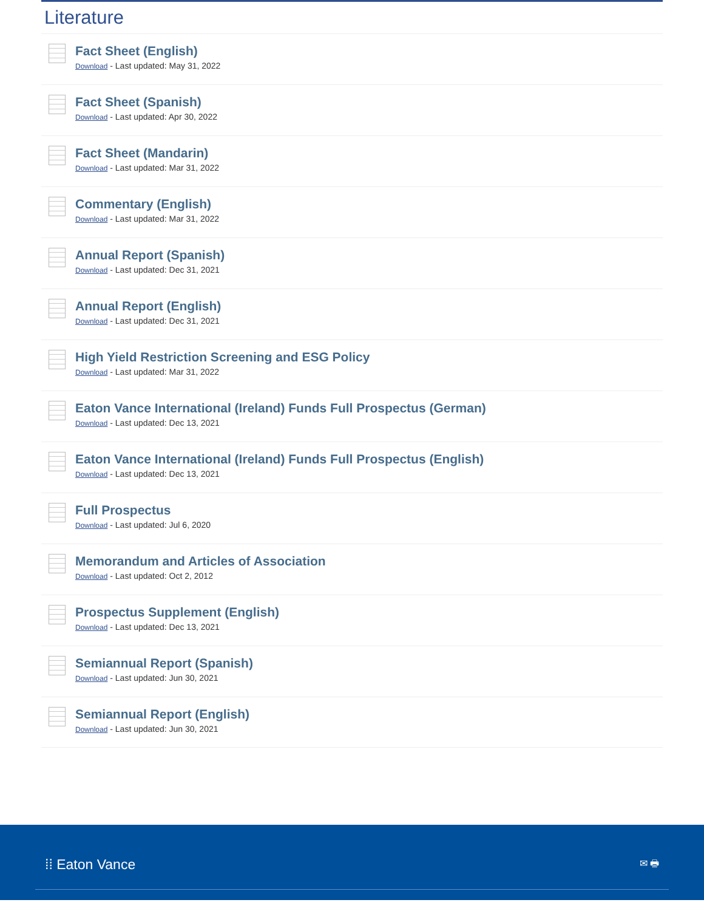Literature
Fact Sheet (English)
Download - Last updated: May 31, 2022
Fact Sheet (Spanish)
Download - Last updated: Apr 30, 2022
Fact Sheet (Mandarin)
Download - Last updated: Mar 31, 2022
Commentary (English)
Download - Last updated: Mar 31, 2022
Annual Report (Spanish)
Download - Last updated: Dec 31, 2021
Annual Report (English)
Download - Last updated: Dec 31, 2021
High Yield Restriction Screening and ESG Policy
Download - Last updated: Mar 31, 2022
Eaton Vance International (Ireland) Funds Full Prospectus (German)
Download - Last updated: Dec 13, 2021
Eaton Vance International (Ireland) Funds Full Prospectus (English)
Download - Last updated: Dec 13, 2021
Full Prospectus
Download - Last updated: Jul 6, 2020
Memorandum and Articles of Association
Download - Last updated: Oct 2, 2012
Prospectus Supplement (English)
Download - Last updated: Dec 13, 2021
Semiannual Report (Spanish)
Download - Last updated: Jun 30, 2021
Semiannual Report (English)
Download - Last updated: Jun 30, 2021
⁞⁞ Eaton Vance ✉ 🖶